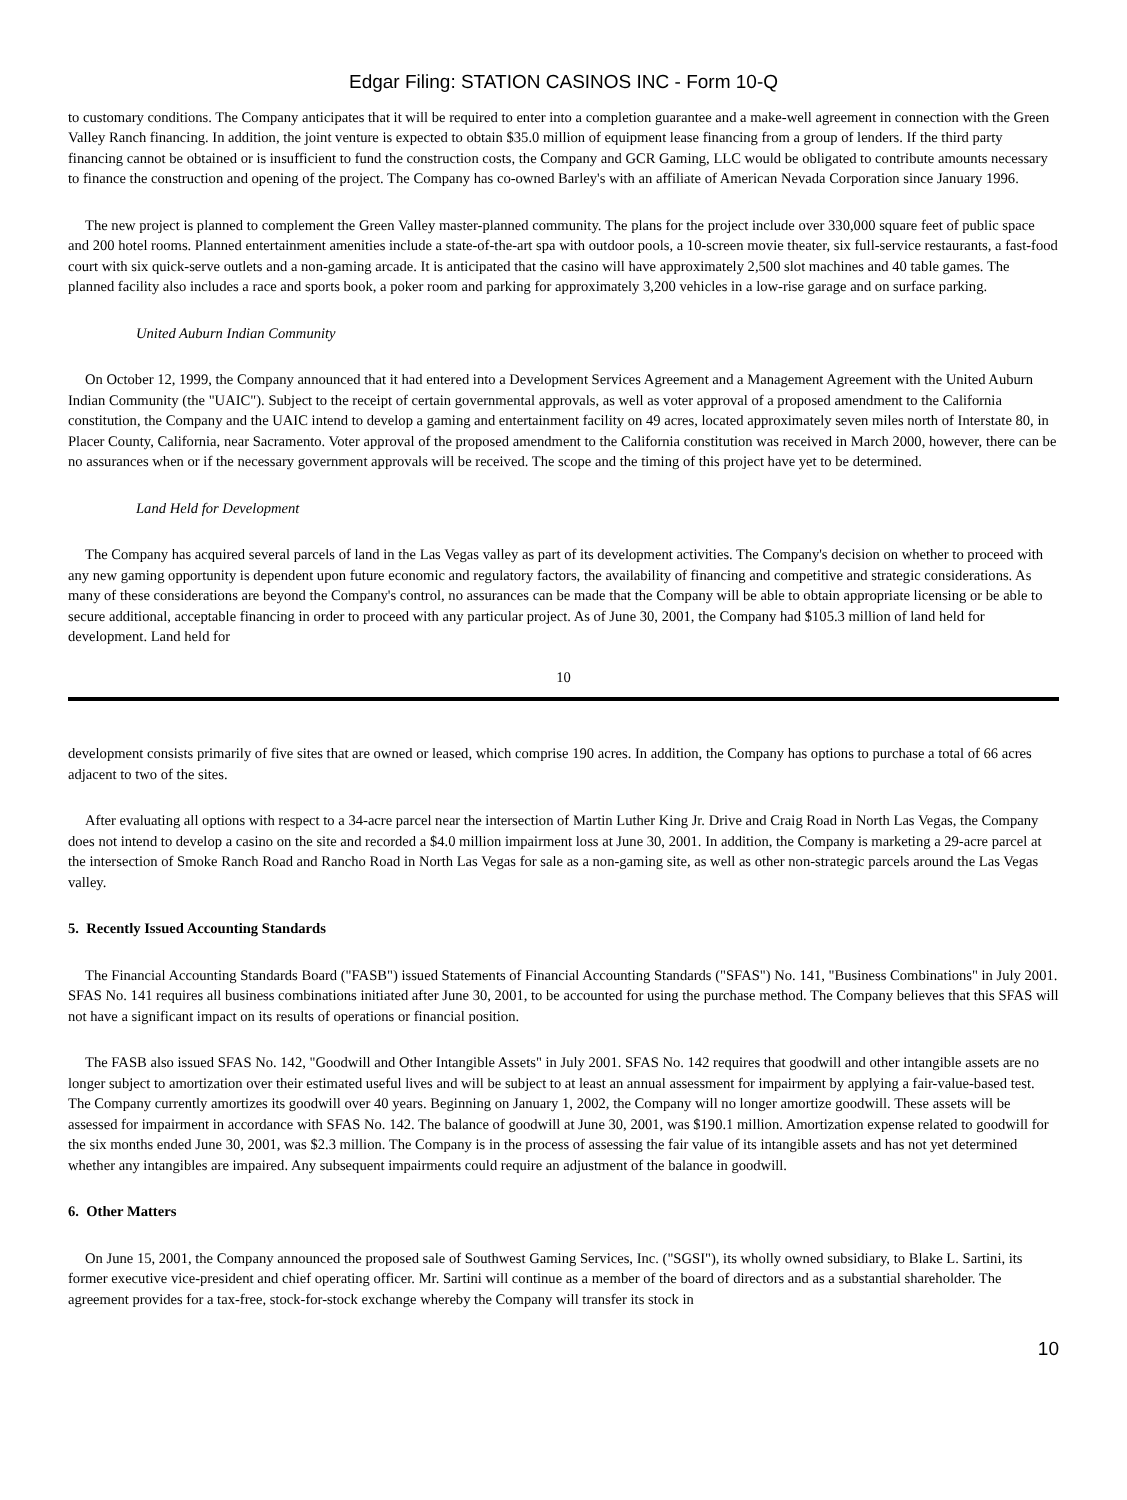Edgar Filing: STATION CASINOS INC - Form 10-Q
to customary conditions. The Company anticipates that it will be required to enter into a completion guarantee and a make-well agreement in connection with the Green Valley Ranch financing. In addition, the joint venture is expected to obtain $35.0 million of equipment lease financing from a group of lenders. If the third party financing cannot be obtained or is insufficient to fund the construction costs, the Company and GCR Gaming, LLC would be obligated to contribute amounts necessary to finance the construction and opening of the project. The Company has co-owned Barley's with an affiliate of American Nevada Corporation since January 1996.
The new project is planned to complement the Green Valley master-planned community. The plans for the project include over 330,000 square feet of public space and 200 hotel rooms. Planned entertainment amenities include a state-of-the-art spa with outdoor pools, a 10-screen movie theater, six full-service restaurants, a fast-food court with six quick-serve outlets and a non-gaming arcade. It is anticipated that the casino will have approximately 2,500 slot machines and 40 table games. The planned facility also includes a race and sports book, a poker room and parking for approximately 3,200 vehicles in a low-rise garage and on surface parking.
United Auburn Indian Community
On October 12, 1999, the Company announced that it had entered into a Development Services Agreement and a Management Agreement with the United Auburn Indian Community (the "UAIC"). Subject to the receipt of certain governmental approvals, as well as voter approval of a proposed amendment to the California constitution, the Company and the UAIC intend to develop a gaming and entertainment facility on 49 acres, located approximately seven miles north of Interstate 80, in Placer County, California, near Sacramento. Voter approval of the proposed amendment to the California constitution was received in March 2000, however, there can be no assurances when or if the necessary government approvals will be received. The scope and the timing of this project have yet to be determined.
Land Held for Development
The Company has acquired several parcels of land in the Las Vegas valley as part of its development activities. The Company's decision on whether to proceed with any new gaming opportunity is dependent upon future economic and regulatory factors, the availability of financing and competitive and strategic considerations. As many of these considerations are beyond the Company's control, no assurances can be made that the Company will be able to obtain appropriate licensing or be able to secure additional, acceptable financing in order to proceed with any particular project. As of June 30, 2001, the Company had $105.3 million of land held for development. Land held for
10
development consists primarily of five sites that are owned or leased, which comprise 190 acres. In addition, the Company has options to purchase a total of 66 acres adjacent to two of the sites.
After evaluating all options with respect to a 34-acre parcel near the intersection of Martin Luther King Jr. Drive and Craig Road in North Las Vegas, the Company does not intend to develop a casino on the site and recorded a $4.0 million impairment loss at June 30, 2001. In addition, the Company is marketing a 29-acre parcel at the intersection of Smoke Ranch Road and Rancho Road in North Las Vegas for sale as a non-gaming site, as well as other non-strategic parcels around the Las Vegas valley.
5. Recently Issued Accounting Standards
The Financial Accounting Standards Board ("FASB") issued Statements of Financial Accounting Standards ("SFAS") No. 141, "Business Combinations" in July 2001. SFAS No. 141 requires all business combinations initiated after June 30, 2001, to be accounted for using the purchase method. The Company believes that this SFAS will not have a significant impact on its results of operations or financial position.
The FASB also issued SFAS No. 142, "Goodwill and Other Intangible Assets" in July 2001. SFAS No. 142 requires that goodwill and other intangible assets are no longer subject to amortization over their estimated useful lives and will be subject to at least an annual assessment for impairment by applying a fair-value-based test. The Company currently amortizes its goodwill over 40 years. Beginning on January 1, 2002, the Company will no longer amortize goodwill. These assets will be assessed for impairment in accordance with SFAS No. 142. The balance of goodwill at June 30, 2001, was $190.1 million. Amortization expense related to goodwill for the six months ended June 30, 2001, was $2.3 million. The Company is in the process of assessing the fair value of its intangible assets and has not yet determined whether any intangibles are impaired. Any subsequent impairments could require an adjustment of the balance in goodwill.
6. Other Matters
On June 15, 2001, the Company announced the proposed sale of Southwest Gaming Services, Inc. ("SGSI"), its wholly owned subsidiary, to Blake L. Sartini, its former executive vice-president and chief operating officer. Mr. Sartini will continue as a member of the board of directors and as a substantial shareholder. The agreement provides for a tax-free, stock-for-stock exchange whereby the Company will transfer its stock in
10